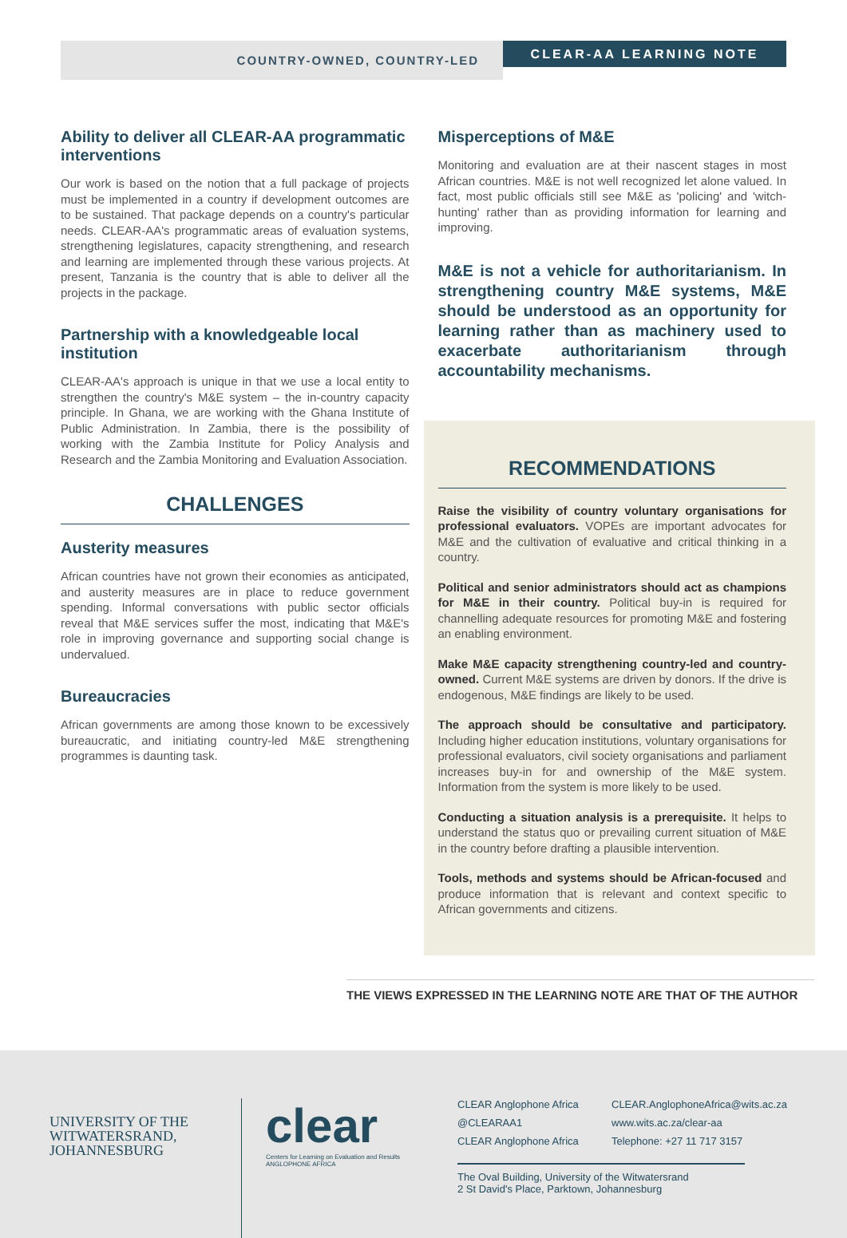COUNTRY-OWNED, COUNTRY-LED
CLEAR-AA LEARNING NOTE
Ability to deliver all CLEAR-AA programmatic interventions
Our work is based on the notion that a full package of projects must be implemented in a country if development outcomes are to be sustained. That package depends on a country's particular needs. CLEAR-AA's programmatic areas of evaluation systems, strengthening legislatures, capacity strengthening, and research and learning are implemented through these various projects. At present, Tanzania is the country that is able to deliver all the projects in the package.
Partnership with a knowledgeable local institution
CLEAR-AA's approach is unique in that we use a local entity to strengthen the country's M&E system – the in-country capacity principle. In Ghana, we are working with the Ghana Institute of Public Administration. In Zambia, there is the possibility of working with the Zambia Institute for Policy Analysis and Research and the Zambia Monitoring and Evaluation Association.
CHALLENGES
Austerity measures
African countries have not grown their economies as anticipated, and austerity measures are in place to reduce government spending. Informal conversations with public sector officials reveal that M&E services suffer the most, indicating that M&E's role in improving governance and supporting social change is undervalued.
Bureaucracies
African governments are among those known to be excessively bureaucratic, and initiating country-led M&E strengthening programmes is daunting task.
Misperceptions of M&E
Monitoring and evaluation are at their nascent stages in most African countries. M&E is not well recognized let alone valued. In fact, most public officials still see M&E as 'policing' and 'witch-hunting' rather than as providing information for learning and improving.
M&E is not a vehicle for authoritarianism. In strengthening country M&E systems, M&E should be understood as an opportunity for learning rather than as machinery used to exacerbate authoritarianism through accountability mechanisms.
RECOMMENDATIONS
Raise the visibility of country voluntary organisations for professional evaluators. VOPEs are important advocates for M&E and the cultivation of evaluative and critical thinking in a country.
Political and senior administrators should act as champions for M&E in their country. Political buy-in is required for channelling adequate resources for promoting M&E and fostering an enabling environment.
Make M&E capacity strengthening country-led and country-owned. Current M&E systems are driven by donors. If the drive is endogenous, M&E findings are likely to be used.
The approach should be consultative and participatory. Including higher education institutions, voluntary organisations for professional evaluators, civil society organisations and parliament increases buy-in for and ownership of the M&E system. Information from the system is more likely to be used.
Conducting a situation analysis is a prerequisite. It helps to understand the status quo or prevailing current situation of M&E in the country before drafting a plausible intervention.
Tools, methods and systems should be African-focused and produce information that is relevant and context specific to African governments and citizens.
THE VIEWS EXPRESSED IN THE LEARNING NOTE ARE THAT OF THE AUTHOR
UNIVERSITY OF THE
WITWATERSRAND,
JOHANNESBURG
clear
Centers for Learning on Evaluation and Results
ANGLOPHONE AFRICA
CLEAR Anglophone Africa CLEAR.AnglophoneAfrica@wits.ac.za @CLEARAA1 www.wits.ac.za/clear-aa CLEAR Anglophone Africa Telephone: +27 11 717 3157
The Oval Building, University of the Witwatersrand
2 St David's Place, Parktown, Johannesburg